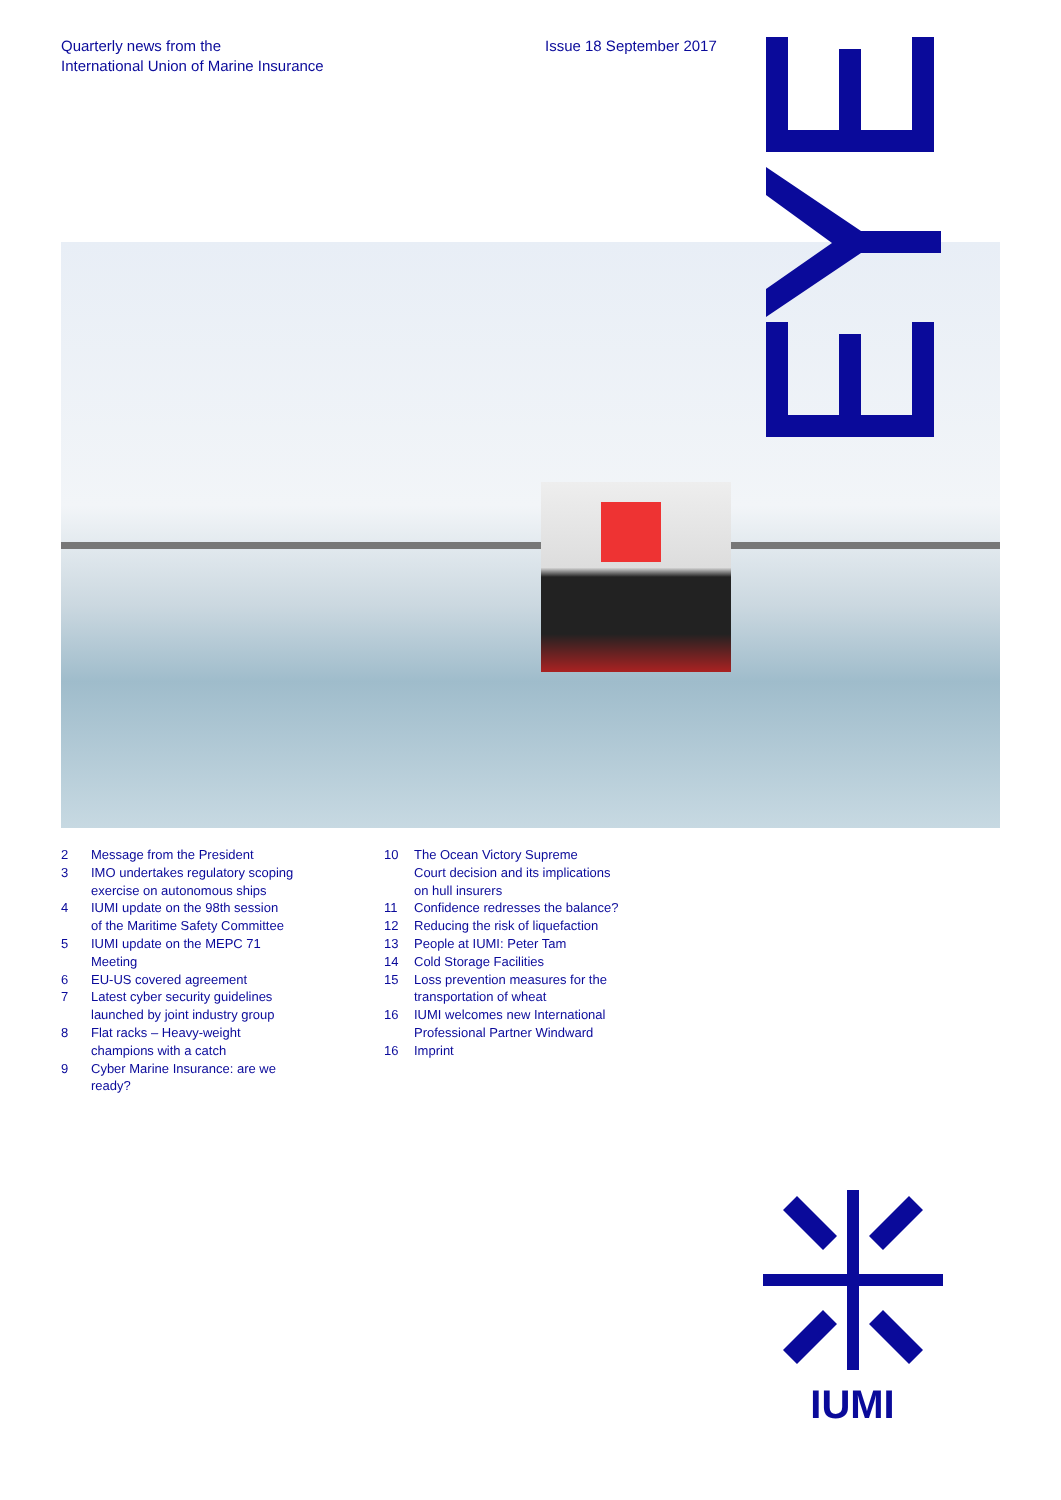Quarterly news from the
International Union of Marine Insurance
Issue 18 September 2017
2 Message from the President
3 IMO undertakes regulatory scoping
exercise on autonomous ships
4 IUMI update on the 98th session
of the Maritime Safety Committee
5 IUMI update on the MEPC 71
Meeting
6 EU-US covered agreement
7 Latest cyber security guidelines
launched by joint industry group
8 Flat racks – Heavy-weight
champions with a catch
9 Cyber Marine Insurance: are we
ready?
10 The Ocean Victory Supreme
Court decision and its implications
on hull insurers
11 Confidence redresses the balance?
12 Reducing the risk of liquefaction
13 People at IUMI: Peter Tam
14 Cold Storage Facilities
15 Loss prevention measures for the
transportation of wheat
16 IUMI welcomes new International
Professional Partner Windward
16 Imprint
IUMI